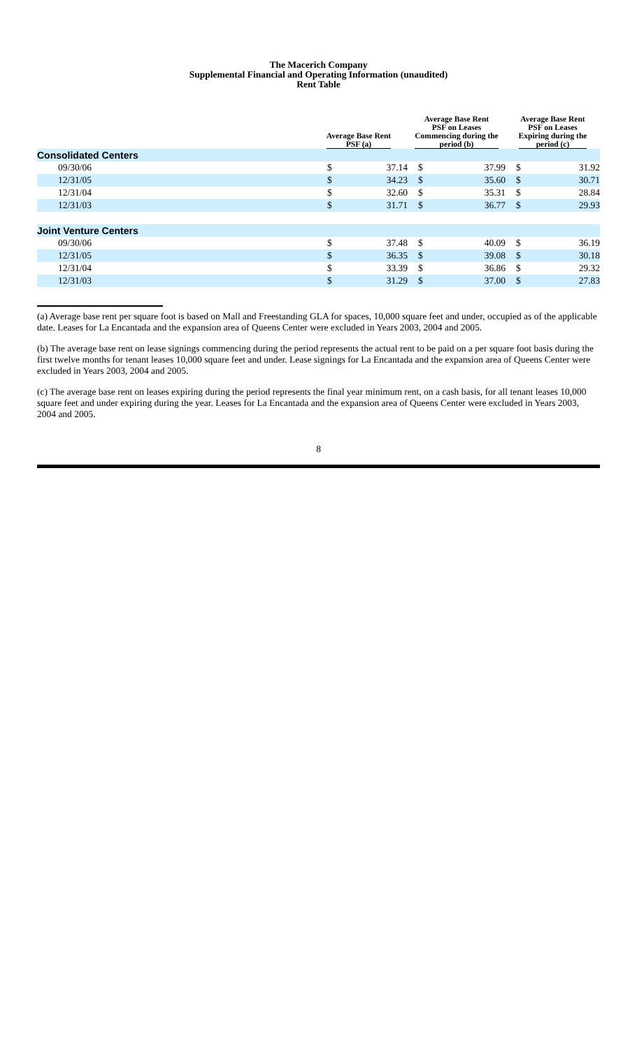The Macerich Company
Supplemental Financial and Operating Information (unaudited)
Rent Table
| | Average Base Rent PSF (a) | | Average Base Rent PSF on Leases Commencing during the period (b) | | Average Base Rent PSF on Leases Expiring during the period (c) | |
| --- | --- | --- | --- | --- | --- | --- |
| Consolidated Centers | | | | | | |
| 09/30/06 | $ | 37.14 | $ | 37.99 | $ | 31.92 |
| 12/31/05 | $ | 34.23 | $ | 35.60 | $ | 30.71 |
| 12/31/04 | $ | 32.60 | $ | 35.31 | $ | 28.84 |
| 12/31/03 | $ | 31.71 | $ | 36.77 | $ | 29.93 |
| Joint Venture Centers | | | | | | |
| 09/30/06 | $ | 37.48 | $ | 40.09 | $ | 36.19 |
| 12/31/05 | $ | 36.35 | $ | 39.08 | $ | 30.18 |
| 12/31/04 | $ | 33.39 | $ | 36.86 | $ | 29.32 |
| 12/31/03 | $ | 31.29 | $ | 37.00 | $ | 27.83 |
(a) Average base rent per square foot is based on Mall and Freestanding GLA for spaces, 10,000 square feet and under, occupied as of the applicable date. Leases for La Encantada and the expansion area of Queens Center were excluded in Years 2003, 2004 and 2005.
(b) The average base rent on lease signings commencing during the period represents the actual rent to be paid on a per square foot basis during the first twelve months for tenant leases 10,000 square feet and under. Lease signings for La Encantada and the expansion area of Queens Center were excluded in Years 2003, 2004 and 2005.
(c) The average base rent on leases expiring during the period represents the final year minimum rent, on a cash basis, for all tenant leases 10,000 square feet and under expiring during the year. Leases for La Encantada and the expansion area of Queens Center were excluded in Years 2003, 2004 and 2005.
8